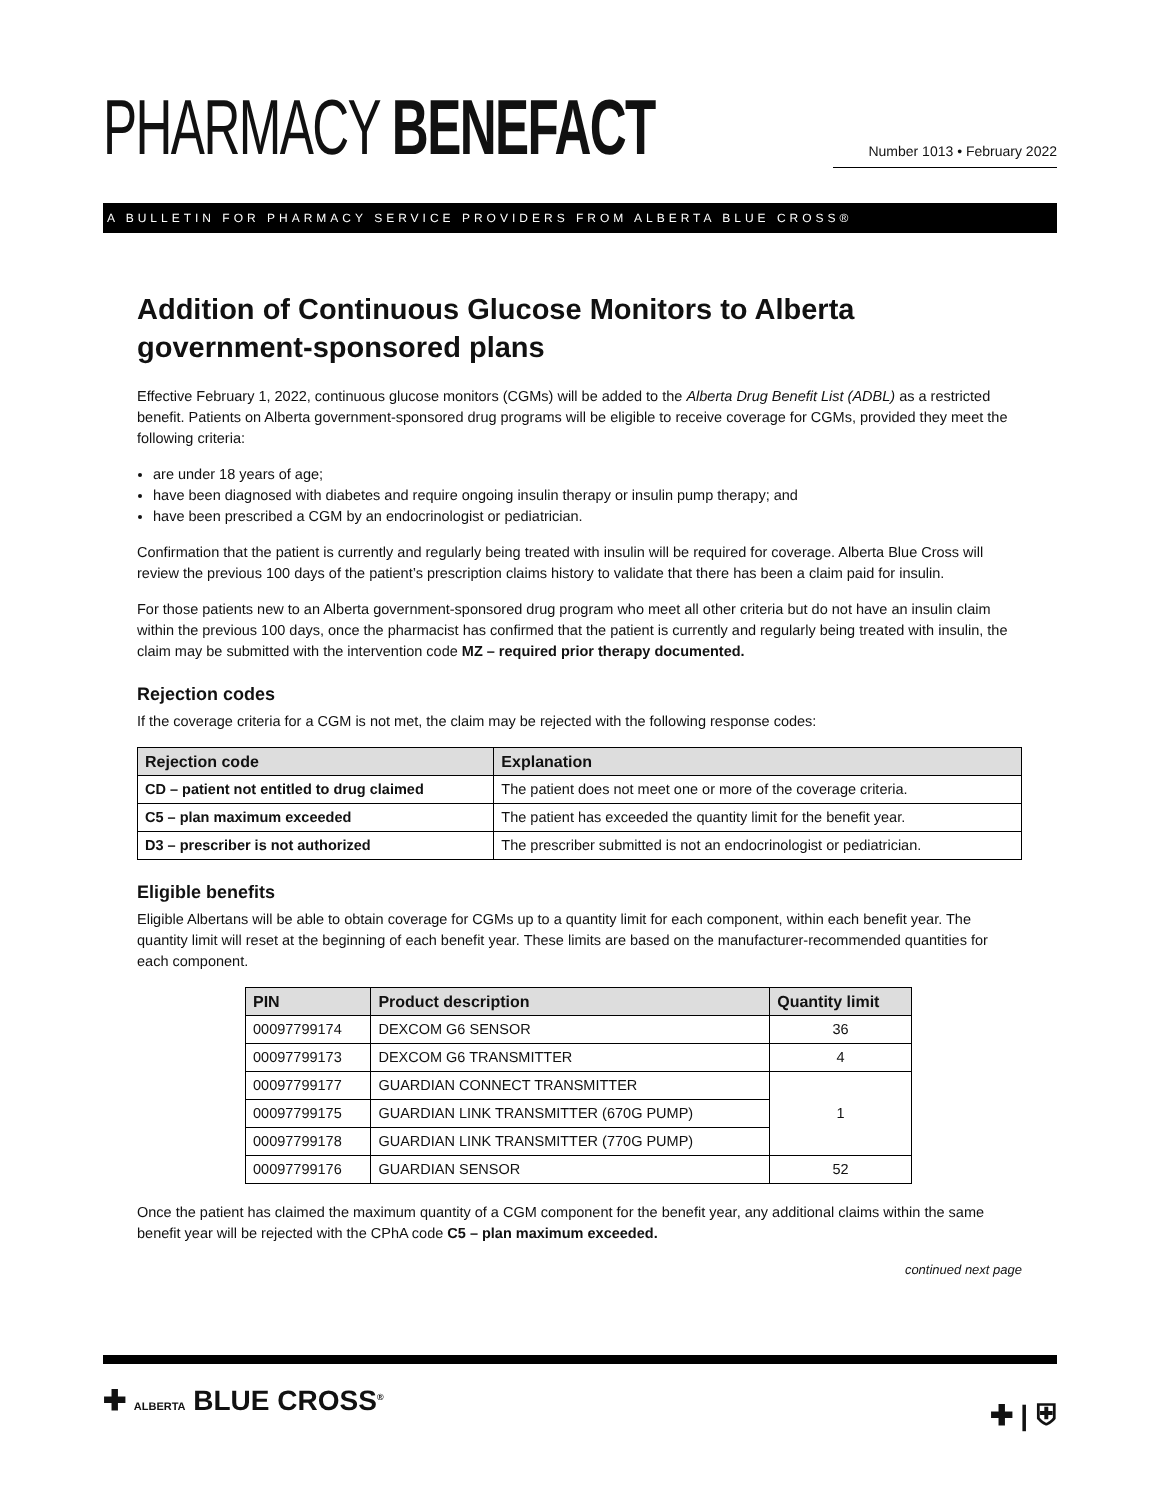PHARMACY BENEFACT
Number 1013 • February 2022
A BULLETIN FOR PHARMACY SERVICE PROVIDERS FROM ALBERTA BLUE CROSS®
Addition of Continuous Glucose Monitors to Alberta government-sponsored plans
Effective February 1, 2022, continuous glucose monitors (CGMs) will be added to the Alberta Drug Benefit List (ADBL) as a restricted benefit. Patients on Alberta government-sponsored drug programs will be eligible to receive coverage for CGMs, provided they meet the following criteria:
are under 18 years of age;
have been diagnosed with diabetes and require ongoing insulin therapy or insulin pump therapy; and
have been prescribed a CGM by an endocrinologist or pediatrician.
Confirmation that the patient is currently and regularly being treated with insulin will be required for coverage. Alberta Blue Cross will review the previous 100 days of the patient’s prescription claims history to validate that there has been a claim paid for insulin.
For those patients new to an Alberta government-sponsored drug program who meet all other criteria but do not have an insulin claim within the previous 100 days, once the pharmacist has confirmed that the patient is currently and regularly being treated with insulin, the claim may be submitted with the intervention code MZ – required prior therapy documented.
Rejection codes
If the coverage criteria for a CGM is not met, the claim may be rejected with the following response codes:
| Rejection code | Explanation |
| --- | --- |
| CD – patient not entitled to drug claimed | The patient does not meet one or more of the coverage criteria. |
| C5 – plan maximum exceeded | The patient has exceeded the quantity limit for the benefit year. |
| D3 – prescriber is not authorized | The prescriber submitted is not an endocrinologist or pediatrician. |
Eligible benefits
Eligible Albertans will be able to obtain coverage for CGMs up to a quantity limit for each component, within each benefit year. The quantity limit will reset at the beginning of each benefit year. These limits are based on the manufacturer-recommended quantities for each component.
| PIN | Product description | Quantity limit |
| --- | --- | --- |
| 00097799174 | DEXCOM G6 SENSOR | 36 |
| 00097799173 | DEXCOM G6 TRANSMITTER | 4 |
| 00097799177 | GUARDIAN CONNECT TRANSMITTER | 1 |
| 00097799175 | GUARDIAN LINK TRANSMITTER (670G PUMP) | |
| 00097799178 | GUARDIAN LINK TRANSMITTER (770G PUMP) | |
| 00097799176 | GUARDIAN SENSOR | 52 |
Once the patient has claimed the maximum quantity of a CGM component for the benefit year, any additional claims within the same benefit year will be rejected with the CPhA code C5 – plan maximum exceeded.
continued next page
✚ ALBERTA BLUE CROSS<sup>®</sup>
✚ | ⛨